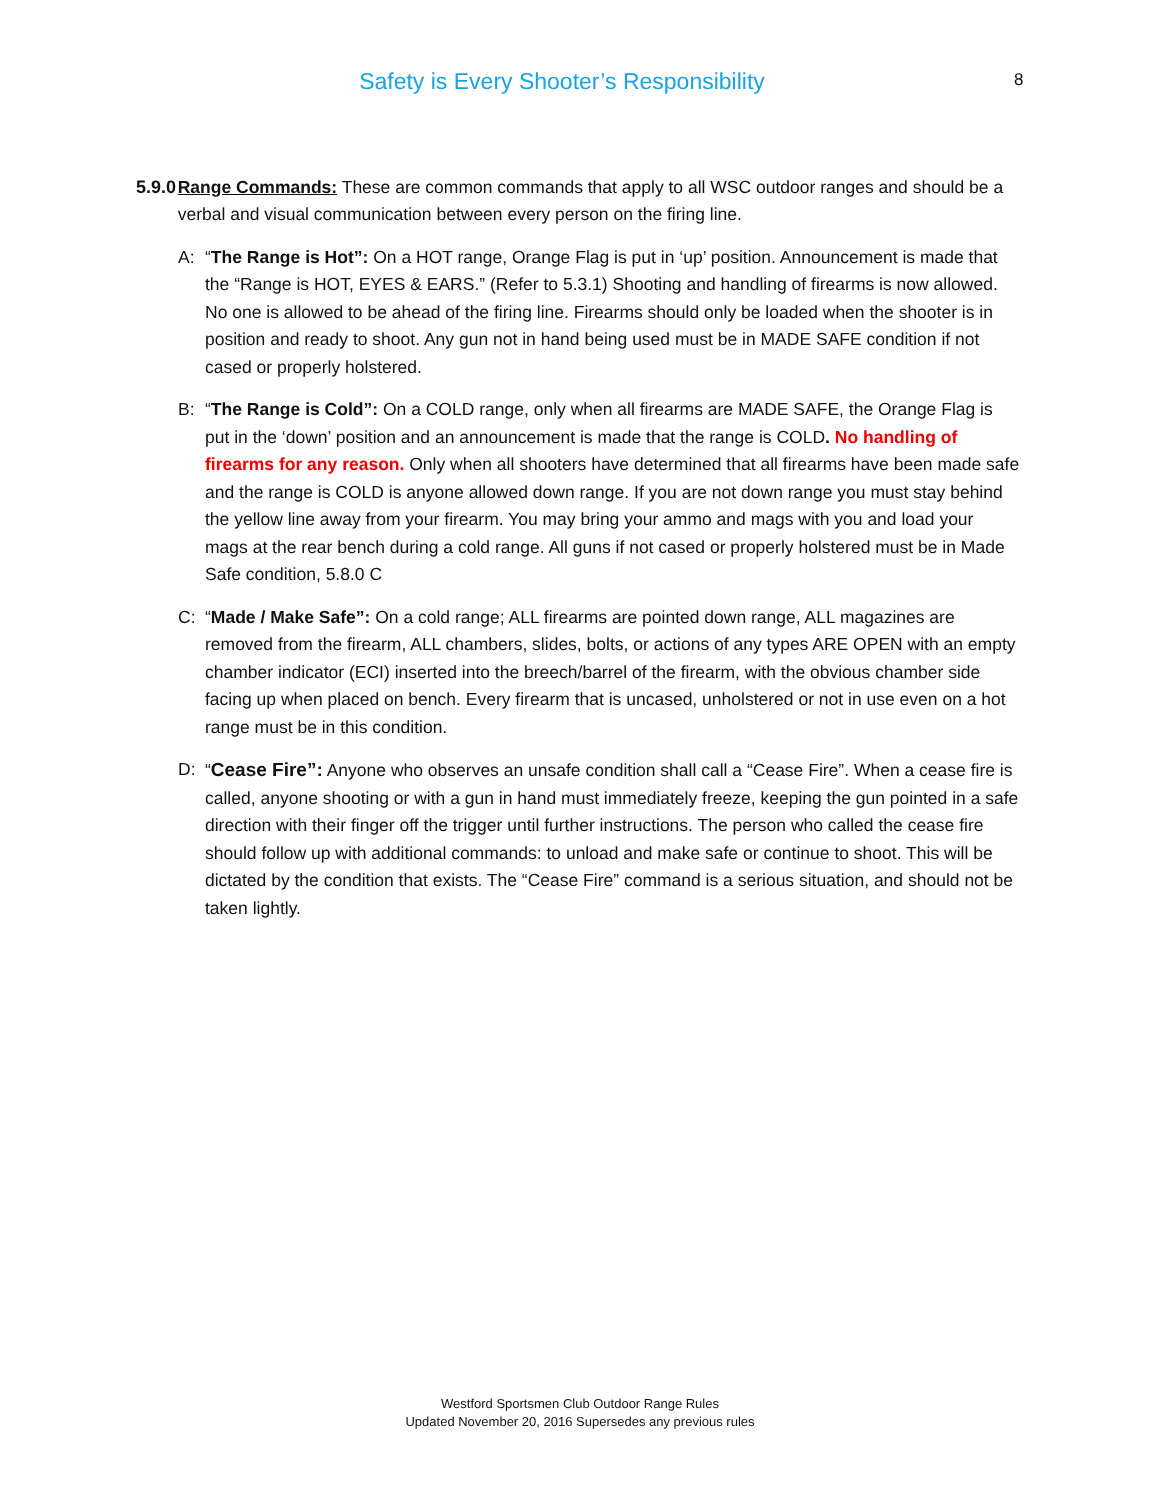Safety is Every Shooter’s Responsibility
8
5.9.0 Range Commands: These are common commands that apply to all WSC outdoor ranges and should be a verbal and visual communication between every person on the firing line.
A: “The Range is Hot”: On a HOT range, Orange Flag is put in ‘up’ position. Announcement is made that the “Range is HOT, EYES & EARS.” (Refer to 5.3.1) Shooting and handling of firearms is now allowed. No one is allowed to be ahead of the firing line. Firearms should only be loaded when the shooter is in position and ready to shoot. Any gun not in hand being used must be in MADE SAFE condition if not cased or properly holstered.
B: “The Range is Cold”: On a COLD range, only when all firearms are MADE SAFE, the Orange Flag is put in the ‘down’ position and an announcement is made that the range is COLD. No handling of firearms for any reason. Only when all shooters have determined that all firearms have been made safe and the range is COLD is anyone allowed down range. If you are not down range you must stay behind the yellow line away from your firearm. You may bring your ammo and mags with you and load your mags at the rear bench during a cold range. All guns if not cased or properly holstered must be in Made Safe condition, 5.8.0 C
C: “Made / Make Safe”: On a cold range; ALL firearms are pointed down range, ALL magazines are removed from the firearm, ALL chambers, slides, bolts, or actions of any types ARE OPEN with an empty chamber indicator (ECI) inserted into the breech/barrel of the firearm, with the obvious chamber side facing up when placed on bench. Every firearm that is uncased, unholstered or not in use even on a hot range must be in this condition.
D: “Cease Fire”: Anyone who observes an unsafe condition shall call a “Cease Fire”. When a cease fire is called, anyone shooting or with a gun in hand must immediately freeze, keeping the gun pointed in a safe direction with their finger off the trigger until further instructions. The person who called the cease fire should follow up with additional commands: to unload and make safe or continue to shoot. This will be dictated by the condition that exists. The “Cease Fire” command is a serious situation, and should not be taken lightly.
Westford Sportsmen Club Outdoor Range Rules
Updated November 20, 2016 Supersedes any previous rules